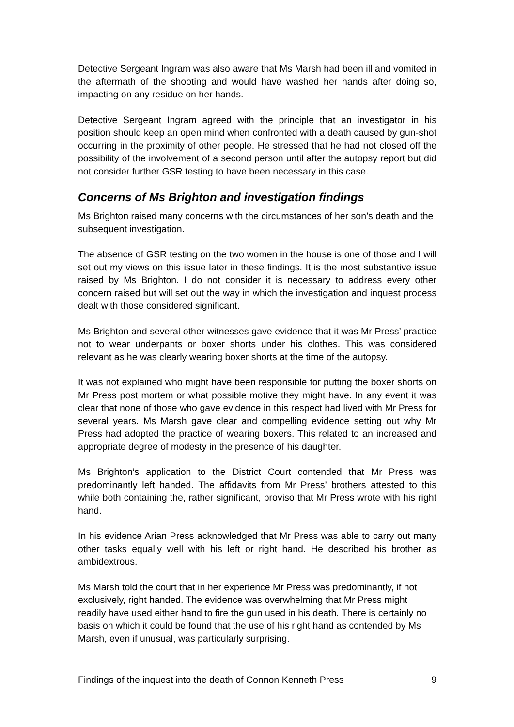Detective Sergeant Ingram was also aware that Ms Marsh had been ill and vomited in the aftermath of the shooting and would have washed her hands after doing so, impacting on any residue on her hands.
Detective Sergeant Ingram agreed with the principle that an investigator in his position should keep an open mind when confronted with a death caused by gun-shot occurring in the proximity of other people. He stressed that he had not closed off the possibility of the involvement of a second person until after the autopsy report but did not consider further GSR testing to have been necessary in this case.
Concerns of Ms Brighton and investigation findings
Ms Brighton raised many concerns with the circumstances of her son’s death and the subsequent investigation.
The absence of GSR testing on the two women in the house is one of those and I will set out my views on this issue later in these findings. It is the most substantive issue raised by Ms Brighton. I do not consider it is necessary to address every other concern raised but will set out the way in which the investigation and inquest process dealt with those considered significant.
Ms Brighton and several other witnesses gave evidence that it was Mr Press’ practice not to wear underpants or boxer shorts under his clothes. This was considered relevant as he was clearly wearing boxer shorts at the time of the autopsy.
It was not explained who might have been responsible for putting the boxer shorts on Mr Press post mortem or what possible motive they might have. In any event it was clear that none of those who gave evidence in this respect had lived with Mr Press for several years. Ms Marsh gave clear and compelling evidence setting out why Mr Press had adopted the practice of wearing boxers. This related to an increased and appropriate degree of modesty in the presence of his daughter.
Ms Brighton’s application to the District Court contended that Mr Press was predominantly left handed. The affidavits from Mr Press’ brothers attested to this while both containing the, rather significant, proviso that Mr Press wrote with his right hand.
In his evidence Arian Press acknowledged that Mr Press was able to carry out many other tasks equally well with his left or right hand. He described his brother as ambidextrous.
Ms Marsh told the court that in her experience Mr Press was predominantly, if not exclusively, right handed. The evidence was overwhelming that Mr Press might readily have used either hand to fire the gun used in his death. There is certainly no basis on which it could be found that the use of his right hand as contended by Ms Marsh, even if unusual, was particularly surprising.
Findings of the inquest into the death of Connon Kenneth Press 9